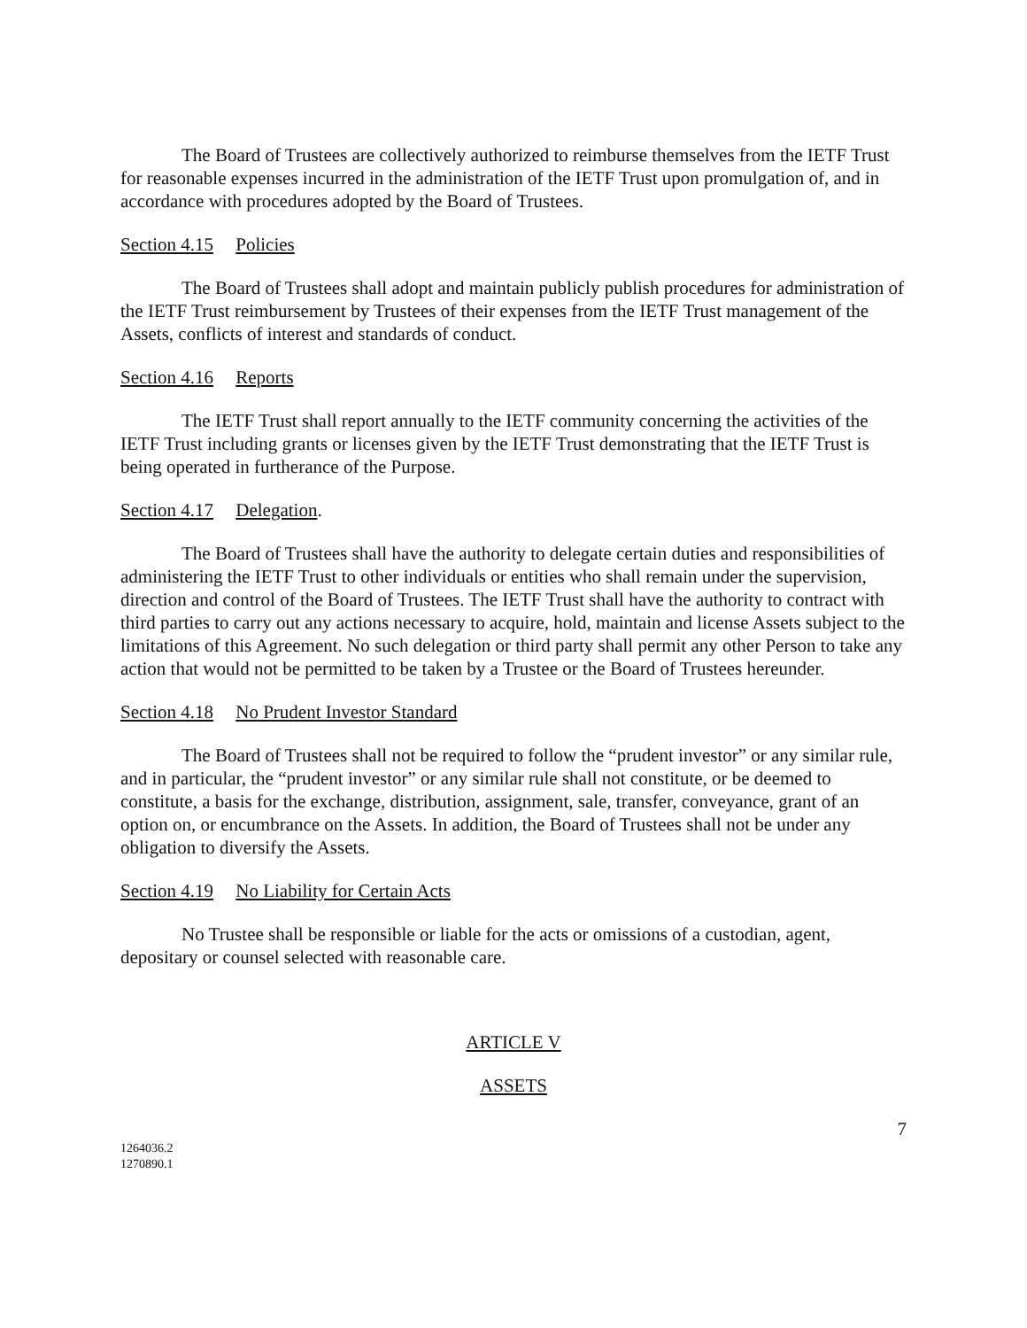The Board of Trustees are collectively authorized to reimburse themselves from the IETF Trust for reasonable expenses incurred in the administration of the IETF Trust upon promulgation of, and in accordance with procedures adopted by the Board of Trustees.
Section 4.15 Policies
The Board of Trustees shall adopt and maintain publicly publish procedures for administration of the IETF Trust reimbursement by Trustees of their expenses from the IETF Trust management of the Assets, conflicts of interest and standards of conduct.
Section 4.16 Reports
The IETF Trust shall report annually to the IETF community concerning the activities of the IETF Trust including grants or licenses given by the IETF Trust demonstrating that the IETF Trust is being operated in furtherance of the Purpose.
Section 4.17 Delegation.
The Board of Trustees shall have the authority to delegate certain duties and responsibilities of administering the IETF Trust to other individuals or entities who shall remain under the supervision, direction and control of the Board of Trustees. The IETF Trust shall have the authority to contract with third parties to carry out any actions necessary to acquire, hold, maintain and license Assets subject to the limitations of this Agreement. No such delegation or third party shall permit any other Person to take any action that would not be permitted to be taken by a Trustee or the Board of Trustees hereunder.
Section 4.18 No Prudent Investor Standard
The Board of Trustees shall not be required to follow the “prudent investor” or any similar rule, and in particular, the “prudent investor” or any similar rule shall not constitute, or be deemed to constitute, a basis for the exchange, distribution, assignment, sale, transfer, conveyance, grant of an option on, or encumbrance on the Assets. In addition, the Board of Trustees shall not be under any obligation to diversify the Assets.
Section 4.19 No Liability for Certain Acts
No Trustee shall be responsible or liable for the acts or omissions of a custodian, agent, depositary or counsel selected with reasonable care.
ARTICLE V
ASSETS
7
1264036.2
1270890.1